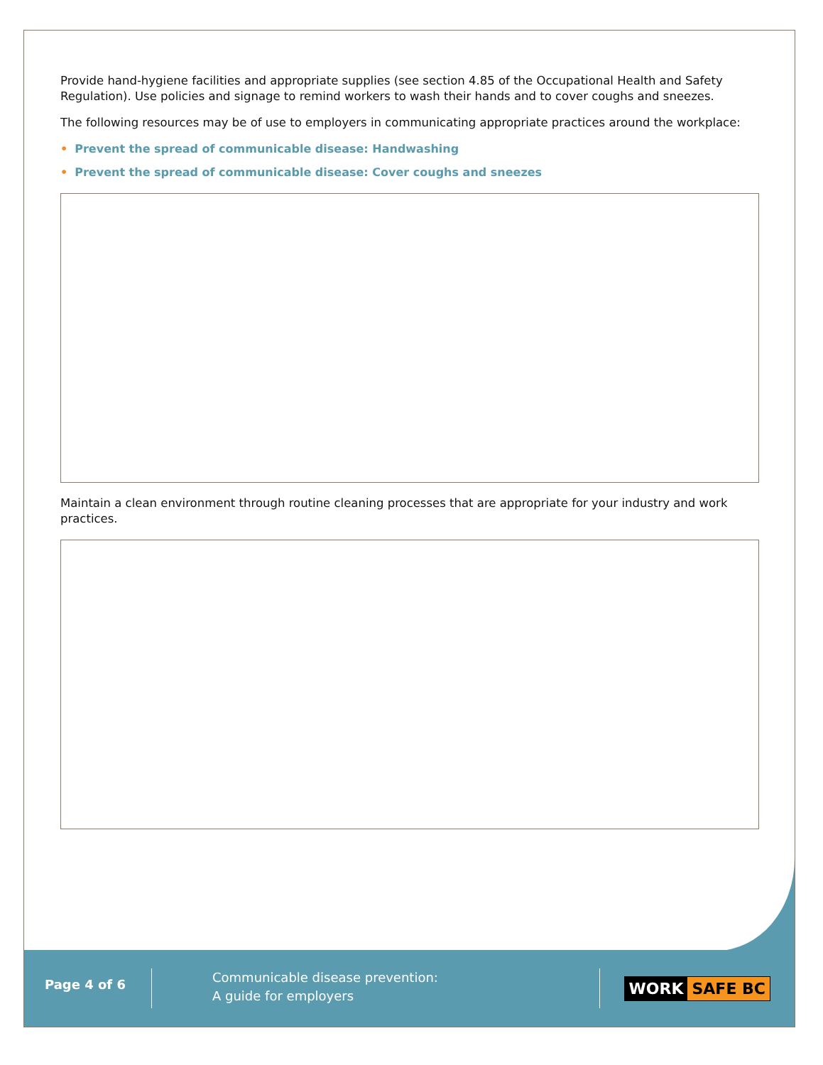Provide hand-hygiene facilities and appropriate supplies (see section 4.85 of the Occupational Health and Safety Regulation). Use policies and signage to remind workers to wash their hands and to cover coughs and sneezes.
The following resources may be of use to employers in communicating appropriate practices around the workplace:
• Prevent the spread of communicable disease: Handwashing
• Prevent the spread of communicable disease: Cover coughs and sneezes
Maintain a clean environment through routine cleaning processes that are appropriate for your industry and work practices.
Page 4 of 6
Communicable disease prevention:
A guide for employers
WORK SAFE BC